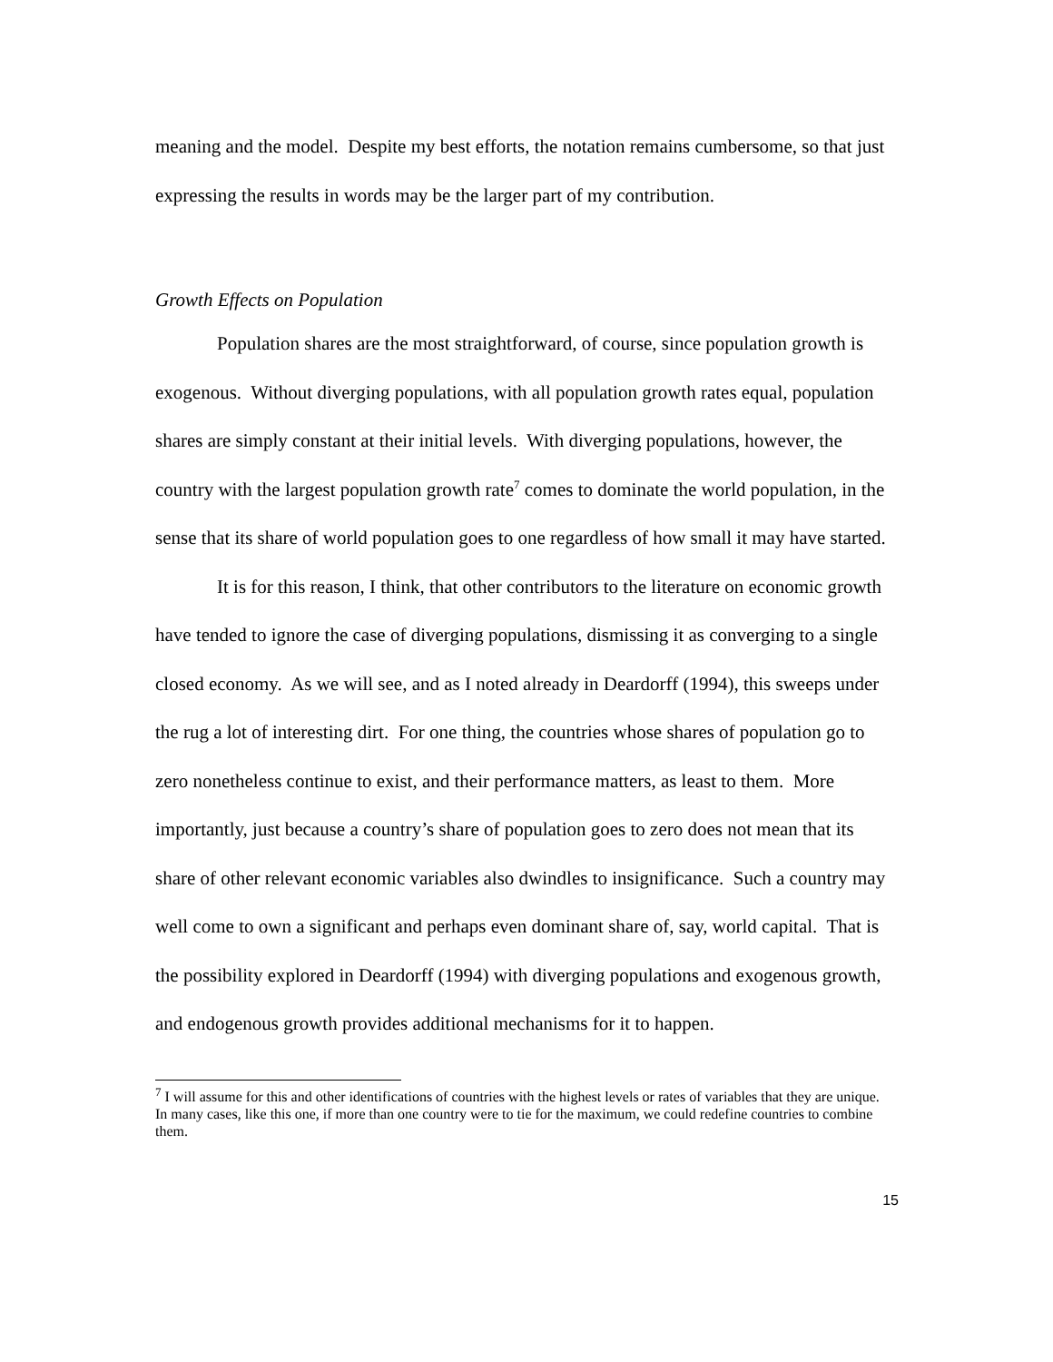meaning and the model. Despite my best efforts, the notation remains cumbersome, so that just expressing the results in words may be the larger part of my contribution.
Growth Effects on Population
Population shares are the most straightforward, of course, since population growth is exogenous. Without diverging populations, with all population growth rates equal, population shares are simply constant at their initial levels. With diverging populations, however, the country with the largest population growth rate<sup>7</sup> comes to dominate the world population, in the sense that its share of world population goes to one regardless of how small it may have started.
It is for this reason, I think, that other contributors to the literature on economic growth have tended to ignore the case of diverging populations, dismissing it as converging to a single closed economy. As we will see, and as I noted already in Deardorff (1994), this sweeps under the rug a lot of interesting dirt. For one thing, the countries whose shares of population go to zero nonetheless continue to exist, and their performance matters, as least to them. More importantly, just because a country’s share of population goes to zero does not mean that its share of other relevant economic variables also dwindles to insignificance. Such a country may well come to own a significant and perhaps even dominant share of, say, world capital. That is the possibility explored in Deardorff (1994) with diverging populations and exogenous growth, and endogenous growth provides additional mechanisms for it to happen.
<sup>7</sup> I will assume for this and other identifications of countries with the highest levels or rates of variables that they are unique. In many cases, like this one, if more than one country were to tie for the maximum, we could redefine countries to combine them.
15